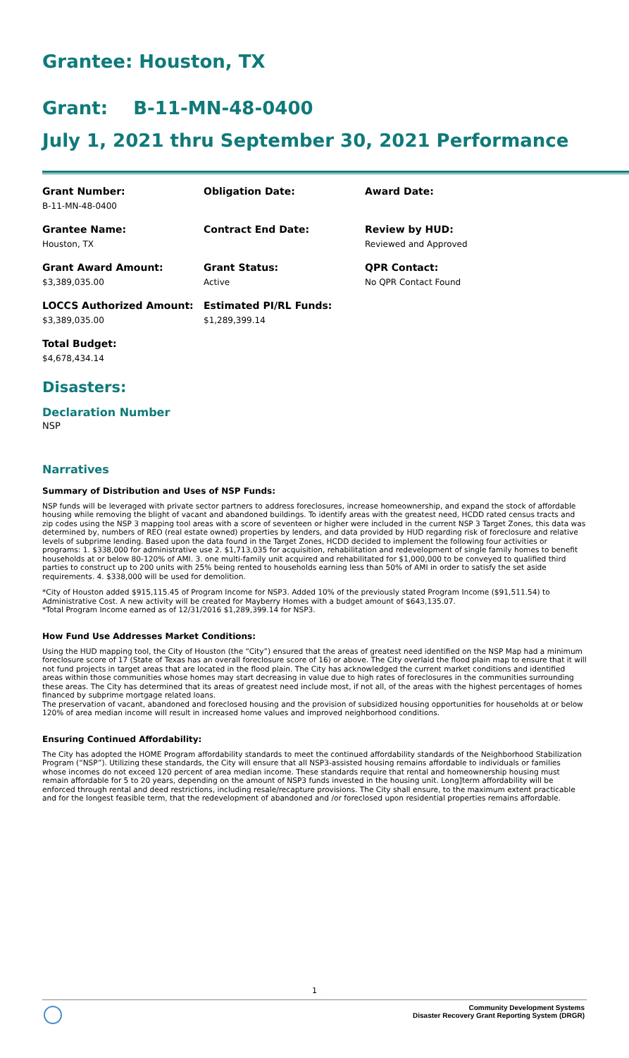Grantee: Houston, TX
Grant: B-11-MN-48-0400
July 1, 2021 thru September 30, 2021 Performance
| Grant Number: B-11-MN-48-0400 | Obligation Date: | Award Date: |
| Grantee Name: Houston, TX | Contract End Date: | Review by HUD: Reviewed and Approved |
| Grant Award Amount: $3,389,035.00 | Grant Status: Active | QPR Contact: No QPR Contact Found |
| LOCCS Authorized Amount: $3,389,035.00 | Estimated PI/RL Funds: $1,289,399.14 | |
| Total Budget: $4,678,434.14 | | |
Disasters:
Declaration Number
NSP
Narratives
Summary of Distribution and Uses of NSP Funds:
NSP funds will be leveraged with private sector partners to address foreclosures, increase homeownership, and expand the stock of affordable housing while removing the blight of vacant and abandoned buildings. To identify areas with the greatest need, HCDD rated census tracts and zip codes using the NSP 3 mapping tool areas with a score of seventeen or higher were included in the current NSP 3 Target Zones, this data was determined by, numbers of REO (real estate owned) properties by lenders, and data provided by HUD regarding risk of foreclosure and relative levels of subprime lending. Based upon the data found in the Target Zones, HCDD decided to implement the following four activities or programs: 1. $338,000 for administrative use 2. $1,713,035 for acquisition, rehabilitation and redevelopment of single family homes to benefit households at or below 80-120% of AMI. 3. one multi-family unit acquired and rehabilitated for $1,000,000 to be conveyed to qualified third parties to construct up to 200 units with 25% being rented to households earning less than 50% of AMI in order to satisfy the set aside requirements. 4. $338,000 will be used for demolition.
*City of Houston added $915,115.45 of Program Income for NSP3. Added 10% of the previously stated Program Income ($91,511.54) to Administrative Cost. A new activity will be created for Mayberry Homes with a budget amount of $643,135.07.
*Total Program Income earned as of 12/31/2016 $1,289,399.14 for NSP3.
How Fund Use Addresses Market Conditions:
Using the HUD mapping tool, the City of Houston (the “City”) ensured that the areas of greatest need identified on the NSP Map had a minimum foreclosure score of 17 (State of Texas has an overall foreclosure score of 16) or above. The City overlaid the flood plain map to ensure that it will not fund projects in target areas that are located in the flood plain. The City has acknowledged the current market conditions and identified areas within those communities whose homes may start decreasing in value due to high rates of foreclosures in the communities surrounding these areas. The City has determined that its areas of greatest need include most, if not all, of the areas with the highest percentages of homes financed by subprime mortgage related loans.
The preservation of vacant, abandoned and foreclosed housing and the provision of subsidized housing opportunities for households at or below 120% of area median income will result in increased home values and improved neighborhood conditions.
Ensuring Continued Affordability:
The City has adopted the HOME Program affordability standards to meet the continued affordability standards of the Neighborhood Stabilization Program (“NSP”). Utilizing these standards, the City will ensure that all NSP3-assisted housing remains affordable to individuals or families whose incomes do not exceed 120 percent of area median income. These standards require that rental and homeownership housing must remain affordable for 5 to 20 years, depending on the amount of NSP3 funds invested in the housing unit. Long]term affordability will be enforced through rental and deed restrictions, including resale/recapture provisions. The City shall ensure, to the maximum extent practicable and for the longest feasible term, that the redevelopment of abandoned and /or foreclosed upon residential properties remains affordable.
1
Community Development Systems
Disaster Recovery Grant Reporting System (DRGR)